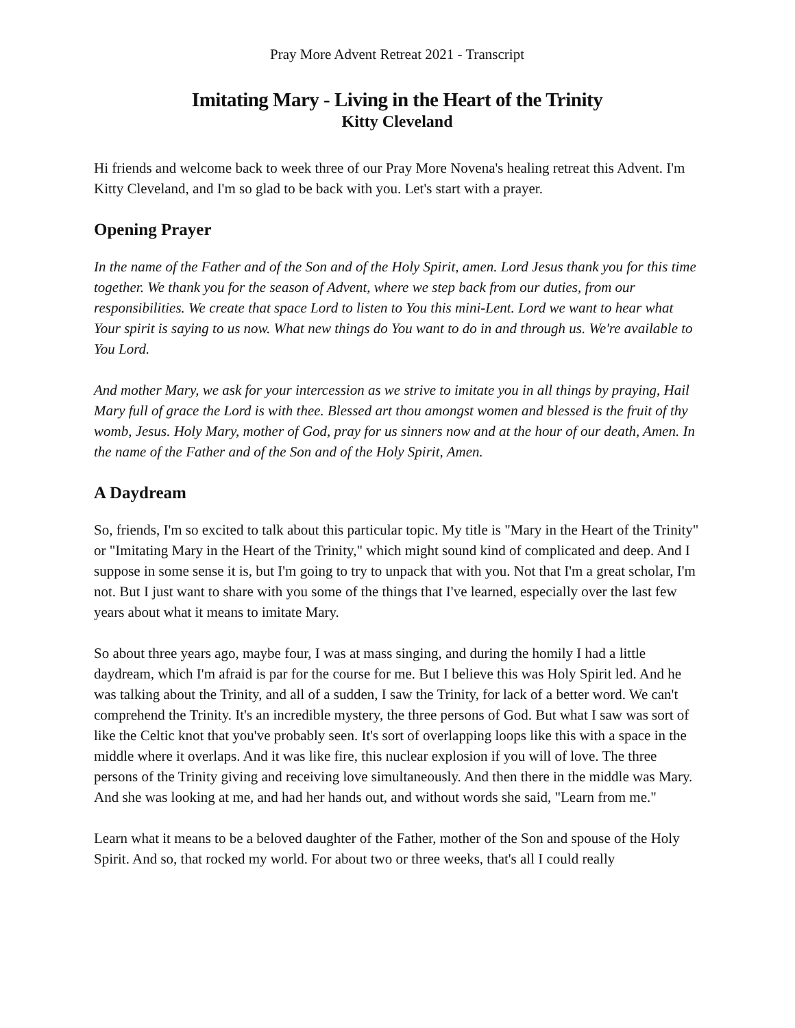Pray More Advent Retreat 2021 - Transcript
Imitating Mary - Living in the Heart of the Trinity
Kitty Cleveland
Hi friends and welcome back to week three of our Pray More Novena's healing retreat this Advent. I'm Kitty Cleveland, and I'm so glad to be back with you. Let's start with a prayer.
Opening Prayer
In the name of the Father and of the Son and of the Holy Spirit, amen. Lord Jesus thank you for this time together. We thank you for the season of Advent, where we step back from our duties, from our responsibilities. We create that space Lord to listen to You this mini-Lent. Lord we want to hear what Your spirit is saying to us now. What new things do You want to do in and through us. We're available to You Lord.
And mother Mary, we ask for your intercession as we strive to imitate you in all things by praying, Hail Mary full of grace the Lord is with thee. Blessed art thou amongst women and blessed is the fruit of thy womb, Jesus. Holy Mary, mother of God, pray for us sinners now and at the hour of our death, Amen. In the name of the Father and of the Son and of the Holy Spirit, Amen.
A Daydream
So, friends, I'm so excited to talk about this particular topic. My title is "Mary in the Heart of the Trinity" or "Imitating Mary in the Heart of the Trinity," which might sound kind of complicated and deep. And I suppose in some sense it is, but I'm going to try to unpack that with you. Not that I'm a great scholar, I'm not. But I just want to share with you some of the things that I've learned, especially over the last few years about what it means to imitate Mary.
So about three years ago, maybe four, I was at mass singing, and during the homily I had a little daydream, which I'm afraid is par for the course for me. But I believe this was Holy Spirit led. And he was talking about the Trinity, and all of a sudden, I saw the Trinity, for lack of a better word. We can't comprehend the Trinity. It's an incredible mystery, the three persons of God. But what I saw was sort of like the Celtic knot that you've probably seen. It's sort of overlapping loops like this with a space in the middle where it overlaps. And it was like fire, this nuclear explosion if you will of love. The three persons of the Trinity giving and receiving love simultaneously. And then there in the middle was Mary. And she was looking at me, and had her hands out, and without words she said, "Learn from me."
Learn what it means to be a beloved daughter of the Father, mother of the Son and spouse of the Holy Spirit. And so, that rocked my world. For about two or three weeks, that's all I could really